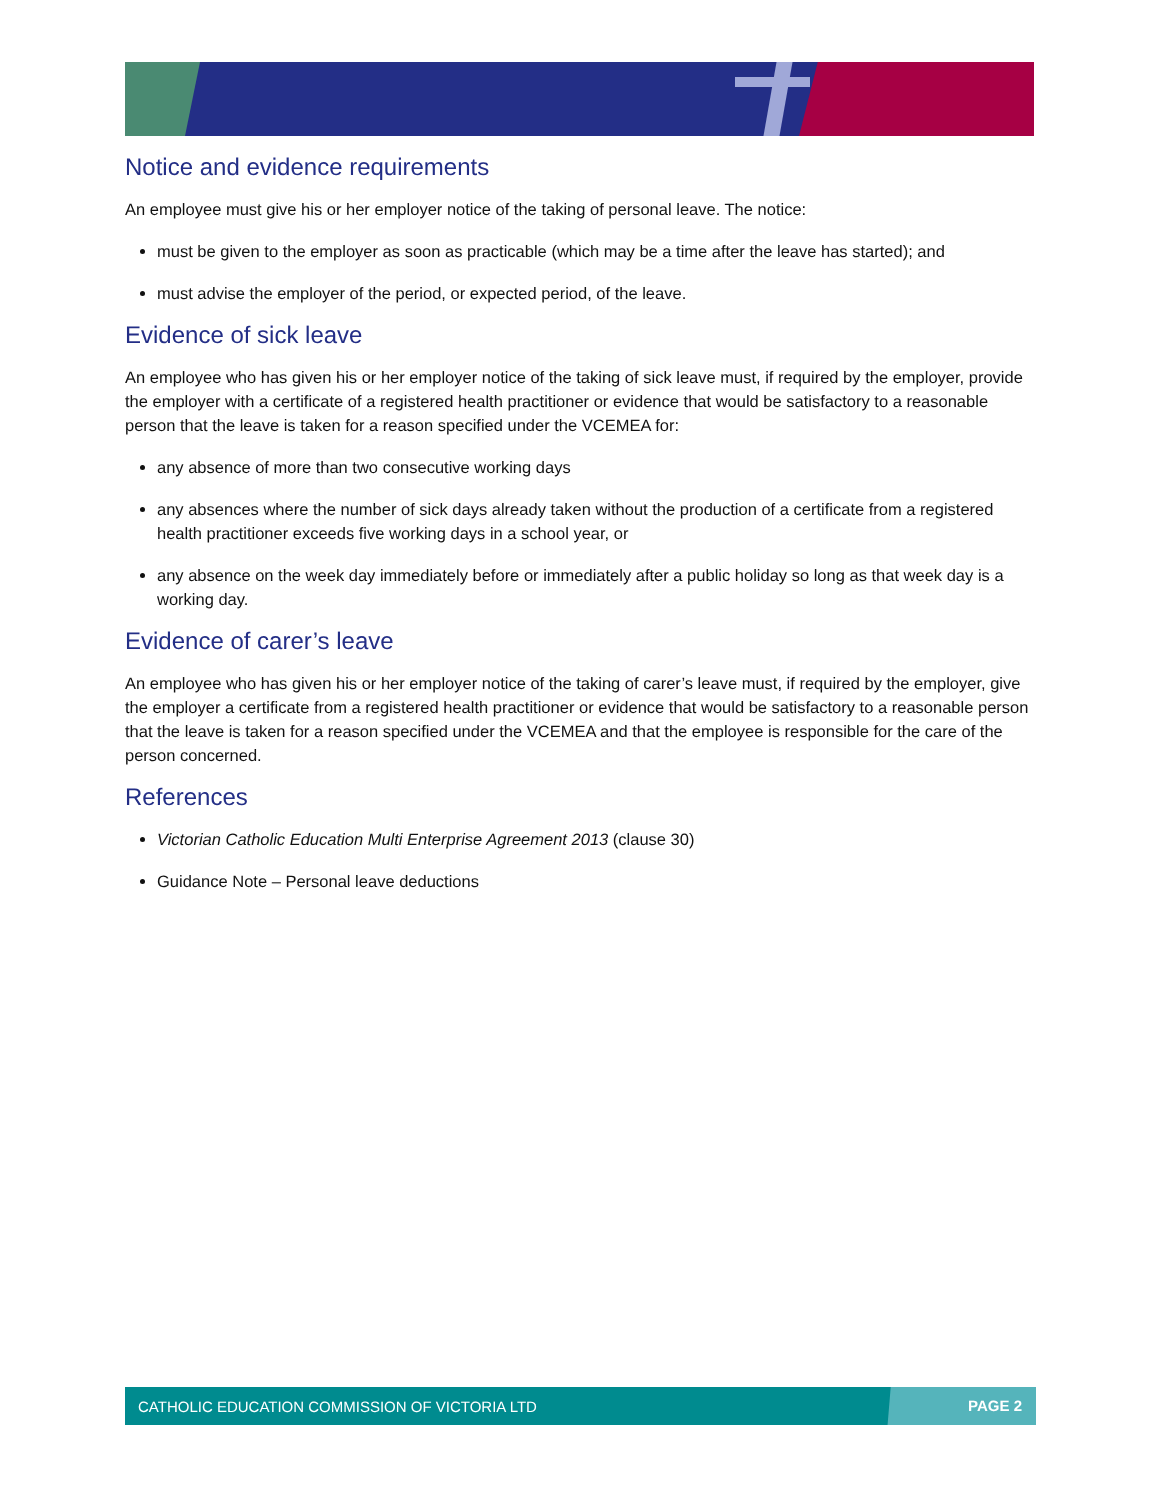Notice and evidence requirements
An employee must give his or her employer notice of the taking of personal leave. The notice:
must be given to the employer as soon as practicable (which may be a time after the leave has started); and
must advise the employer of the period, or expected period, of the leave.
Evidence of sick leave
An employee who has given his or her employer notice of the taking of sick leave must, if required by the employer, provide the employer with a certificate of a registered health practitioner or evidence that would be satisfactory to a reasonable person that the leave is taken for a reason specified under the VCEMEA for:
any absence of more than two consecutive working days
any absences where the number of sick days already taken without the production of a certificate from a registered health practitioner exceeds five working days in a school year, or
any absence on the week day immediately before or immediately after a public holiday so long as that week day is a working day.
Evidence of carer’s leave
An employee who has given his or her employer notice of the taking of carer’s leave must, if required by the employer, give the employer a certificate from a registered health practitioner or evidence that would be satisfactory to a reasonable person that the leave is taken for a reason specified under the VCEMEA and that the employee is responsible for the care of the person concerned.
References
Victorian Catholic Education Multi Enterprise Agreement 2013 (clause 30)
Guidance Note – Personal leave deductions
CATHOLIC EDUCATION COMMISSION OF VICTORIA LTD PAGE 2